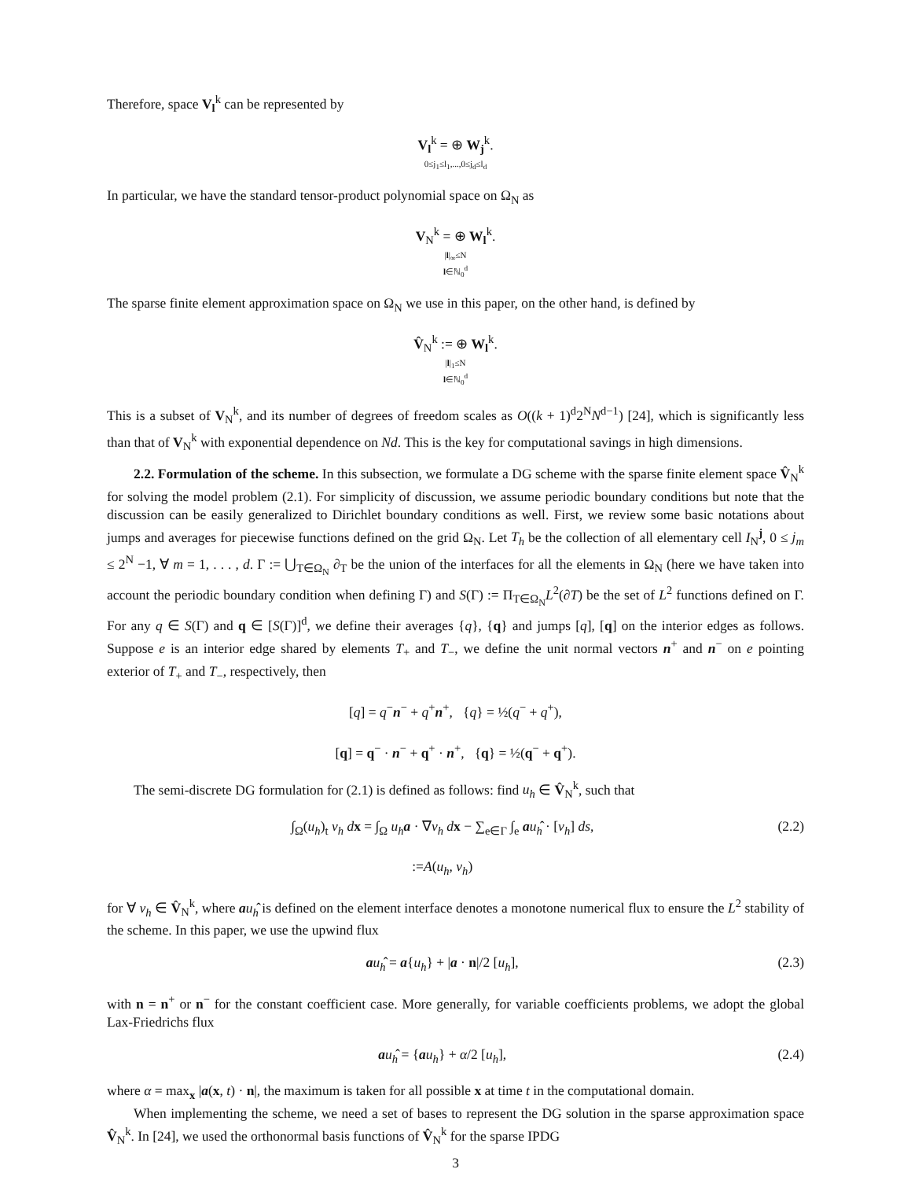Therefore, space V<sub>l</sub><sup>k</sup> can be represented by
V<sub>l</sub><sup>k</sup> = ⊕ W<sub>j</sub><sup>k</sup>.
0≤j<sub>1</sub>≤l<sub>1</sub>,...,0≤j<sub>d</sub>≤l<sub>d</sub>
In particular, we have the standard tensor-product polynomial space on Ω<sub>N</sub> as
V<sub>N</sub><sup>k</sup> = ⊕ W<sub>l</sub><sup>k</sup>.
|l|<sub>∞</sub>≤N
l∈ℕ<sub>0</sub><sup>d</sup>
The sparse finite element approximation space on Ω<sub>N</sub> we use in this paper, on the other hand, is defined by
V̂<sub>N</sub><sup>k</sup> := ⊕ W<sub>l</sub><sup>k</sup>.
|l|<sub>1</sub>≤N
l∈ℕ<sub>0</sub><sup>d</sup>
This is a subset of V<sub>N</sub><sup>k</sup>, and its number of degrees of freedom scales as O((k + 1)<sup>d</sup>2<sup>N</sup>N<sup>d−1</sup>) [24], which is significantly less than that of V<sub>N</sub><sup>k</sup> with exponential dependence on Nd. This is the key for computational savings in high dimensions.
2.2. Formulation of the scheme. In this subsection, we formulate a DG scheme with the sparse finite element space V̂<sub>N</sub><sup>k</sup> for solving the model problem (2.1). For simplicity of discussion, we assume periodic boundary conditions but note that the discussion can be easily generalized to Dirichlet boundary conditions as well. First, we review some basic notations about jumps and averages for piecewise functions defined on the grid Ω<sub>N</sub>. Let T<sub>h</sub> be the collection of all elementary cell I<sub>N</sub><sup>j</sup>, 0 ≤ j<sub>m</sub> ≤ 2<sup>N</sup> −1, ∀ m = 1, . . . , d. Γ := ⋃<sub>T∈Ω<sub>N</sub></sub> ∂<sub>T</sub> be the union of the interfaces for all the elements in Ω<sub>N</sub> (here we have taken into account the periodic boundary condition when defining Γ) and S(Γ) := Π<sub>T∈Ω<sub>N</sub></sub>L<sup>2</sup>(∂T) be the set of L<sup>2</sup> functions defined on Γ. For any q ∈ S(Γ) and q ∈ [S(Γ)]<sup>d</sup>, we define their averages {q}, {q} and jumps [q], [q] on the interior edges as follows. Suppose e is an interior edge shared by elements T<sub>+</sub> and T<sub>−</sub>, we define the unit normal vectors n<sup>+</sup> and n<sup>−</sup> on e pointing exterior of T<sub>+</sub> and T<sub>−</sub>, respectively, then
[q] = q<sup>−</sup>n<sup>−</sup> + q<sup>+</sup>n<sup>+</sup>, {q} = ½(q<sup>−</sup> + q<sup>+</sup>),
[q] = q<sup>−</sup> · n<sup>−</sup> + q<sup>+</sup> · n<sup>+</sup>, {q} = ½(q<sup>−</sup> + q<sup>+</sup>).
The semi-discrete DG formulation for (2.1) is defined as follows: find u<sub>h</sub> ∈ V̂<sub>N</sub><sup>k</sup>, such that
∫<sub>Ω</sub>(u<sub>h</sub>)<sub>t</sub> v<sub>h</sub> dx = ∫<sub>Ω</sub> u<sub>h</sub> a · ∇v<sub>h</sub> dx − ∑<sub>e∈Γ</sub> ∫<sub>e</sub> au<sub>h</sub>̂ · [v<sub>h</sub>] ds,
:=A(u<sub>h</sub>, v<sub>h</sub>) (2.2)
for ∀ v<sub>h</sub> ∈ V̂<sub>N</sub><sup>k</sup>, where au<sub>h</sub>̂ is defined on the element interface denotes a monotone numerical flux to ensure the L<sup>2</sup> stability of the scheme. In this paper, we use the upwind flux
au<sub>h</sub>̂ = a{u<sub>h</sub>} + |a · n|/2 [u<sub>h</sub>], (2.3)
with n = n<sup>+</sup> or n<sup>−</sup> for the constant coefficient case. More generally, for variable coefficients problems, we adopt the global Lax-Friedrichs flux
au<sub>h</sub>̂ = {au<sub>h</sub>} + α/2 [u<sub>h</sub>], (2.4)
where α = max<sub>x</sub> |a(x, t) · n|, the maximum is taken for all possible x at time t in the computational domain.
When implementing the scheme, we need a set of bases to represent the DG solution in the sparse approximation space V̂<sub>N</sub><sup>k</sup>. In [24], we used the orthonormal basis functions of V̂<sub>N</sub><sup>k</sup> for the sparse IPDG
3